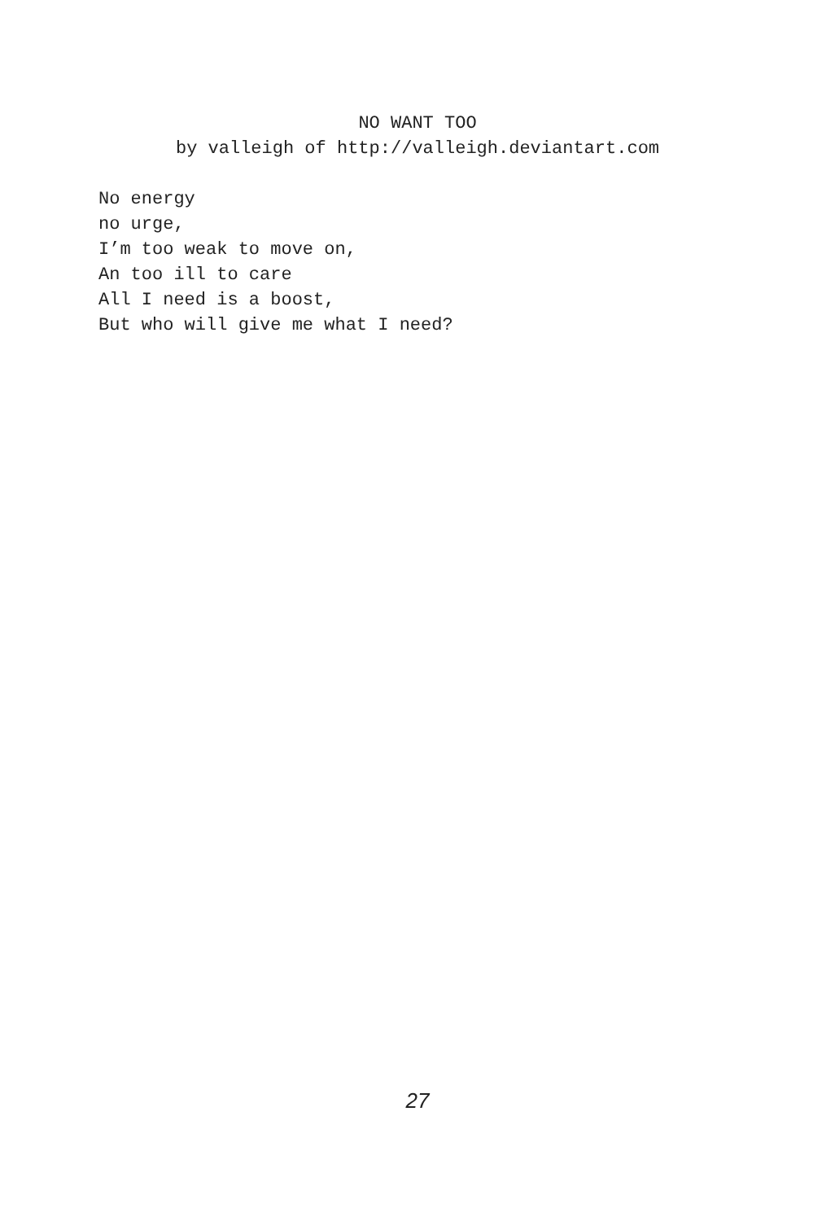NO WANT TOO
by valleigh of http://valleigh.deviantart.com
No energy
no urge,
I’m too weak to move on,
An too ill to care
All I need is a boost,
But who will give me what I need?
27